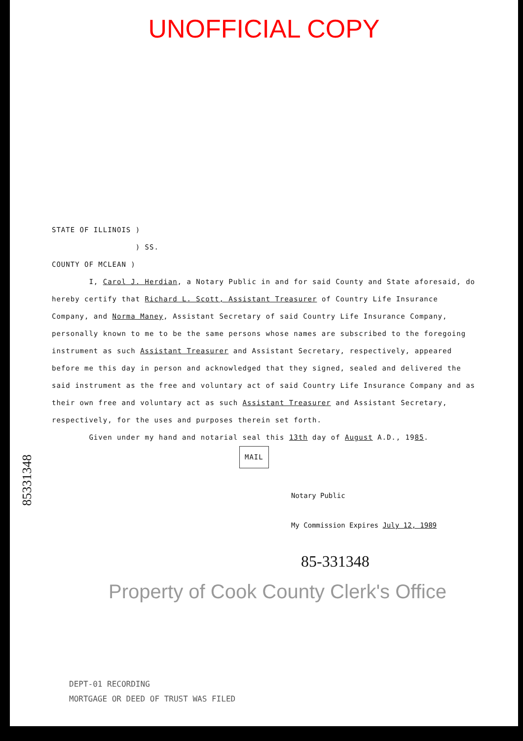UNOFFICIAL COPY
STATE OF ILLINOIS )
) SS.
COUNTY OF MCLEAN )
I, Carol J. Herdian, a Notary Public in and for said County and State aforesaid, do hereby certify that Richard L. Scott, Assistant Treasurer of Country Life Insurance Company, and Norma Maney, Assistant Secretary of said Country Life Insurance Company, personally known to me to be the same persons whose names are subscribed to the foregoing instrument as such Assistant Treasurer and Assistant Secretary, respectively, appeared before me this day in person and acknowledged that they signed, sealed and delivered the said instrument as the free and voluntary act of said Country Life Insurance Company and as their own free and voluntary act as such Assistant Treasurer and Assistant Secretary, respectively, for the uses and purposes therein set forth.
Given under my hand and notarial seal this 13th day of August A.D., 1985.
MAIL
Notary Public
My Commission Expires July 12, 1989
85-331348
Property of Cook County Clerk's Office
85331348
DEPT-01 RECORDING
MORTGAGE OR DEED OF TRUST WAS FILED